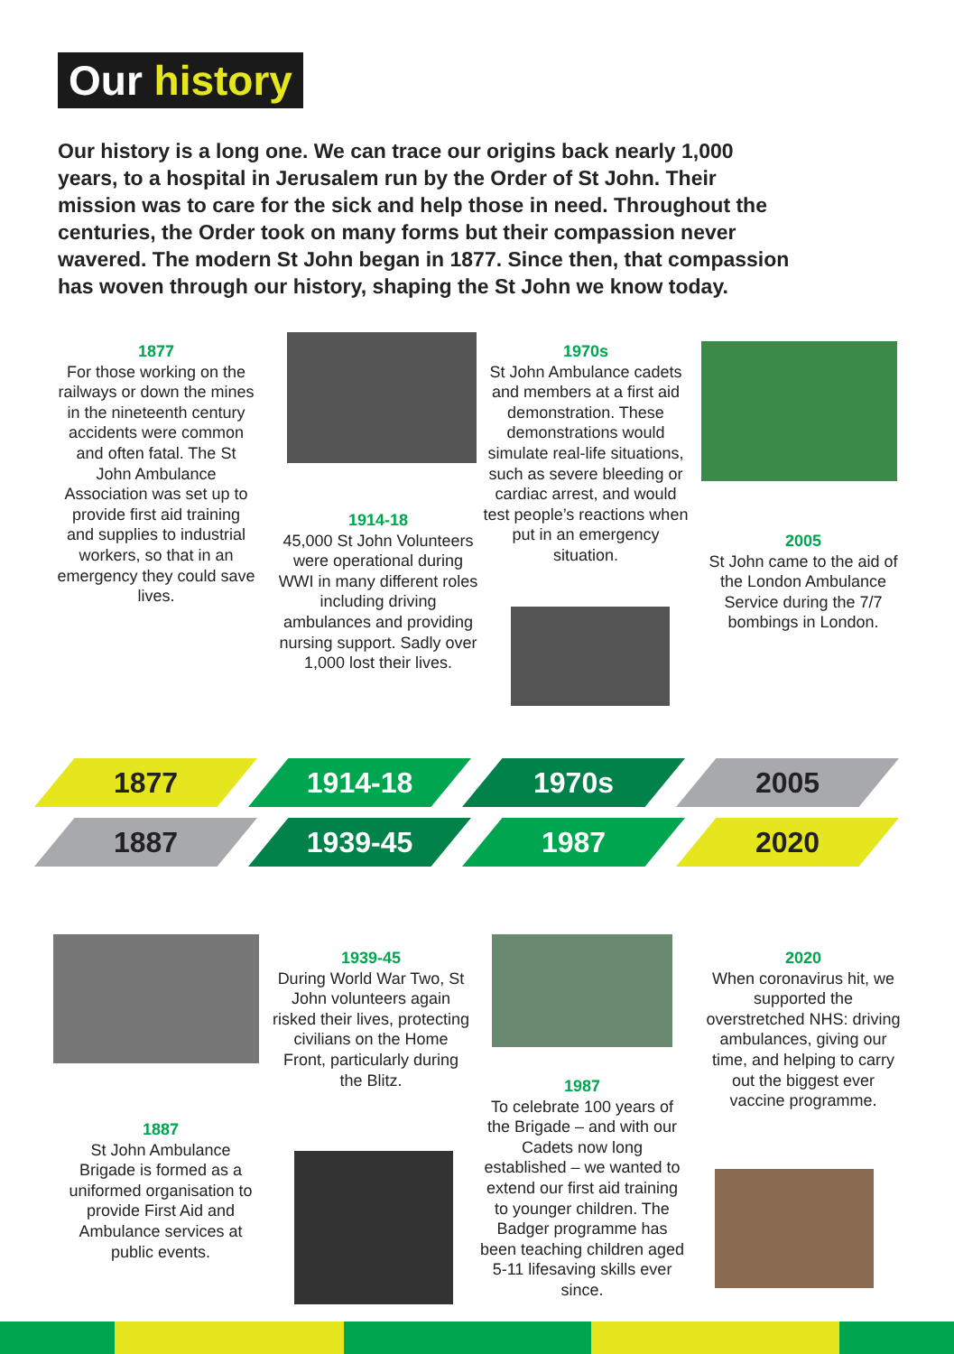Our history
Our history is a long one. We can trace our origins back nearly 1,000 years, to a hospital in Jerusalem run by the Order of St John. Their mission was to care for the sick and help those in need. Throughout the centuries, the Order took on many forms but their compassion never wavered. The modern St John began in 1877. Since then, that compassion has woven through our history, shaping the St John we know today.
1877
For those working on the railways or down the mines in the nineteenth century accidents were common and often fatal. The St John Ambulance Association was set up to provide first aid training and supplies to industrial workers, so that in an emergency they could save lives.
1914-18
45,000 St John Volunteers were operational during WWI in many different roles including driving ambulances and providing nursing support. Sadly over 1,000 lost their lives.
1970s
St John Ambulance cadets and members at a first aid demonstration. These demonstrations would simulate real-life situations, such as severe bleeding or cardiac arrest, and would test people’s reactions when put in an emergency situation.
2005
St John came to the aid of the London Ambulance Service during the 7/7 bombings in London.
1877 1914-18 1970s 2005
1887 1939-45 1987 2020
1887
St John Ambulance Brigade is formed as a uniformed organisation to provide First Aid and Ambulance services at public events.
1939-45
During World War Two, St John volunteers again risked their lives, protecting civilians on the Home Front, particularly during the Blitz.
1987
To celebrate 100 years of the Brigade – and with our Cadets now long established – we wanted to extend our first aid training to younger children. The Badger programme has been teaching children aged 5-11 lifesaving skills ever since.
2020
When coronavirus hit, we supported the overstretched NHS: driving ambulances, giving our time, and helping to carry out the biggest ever vaccine programme.